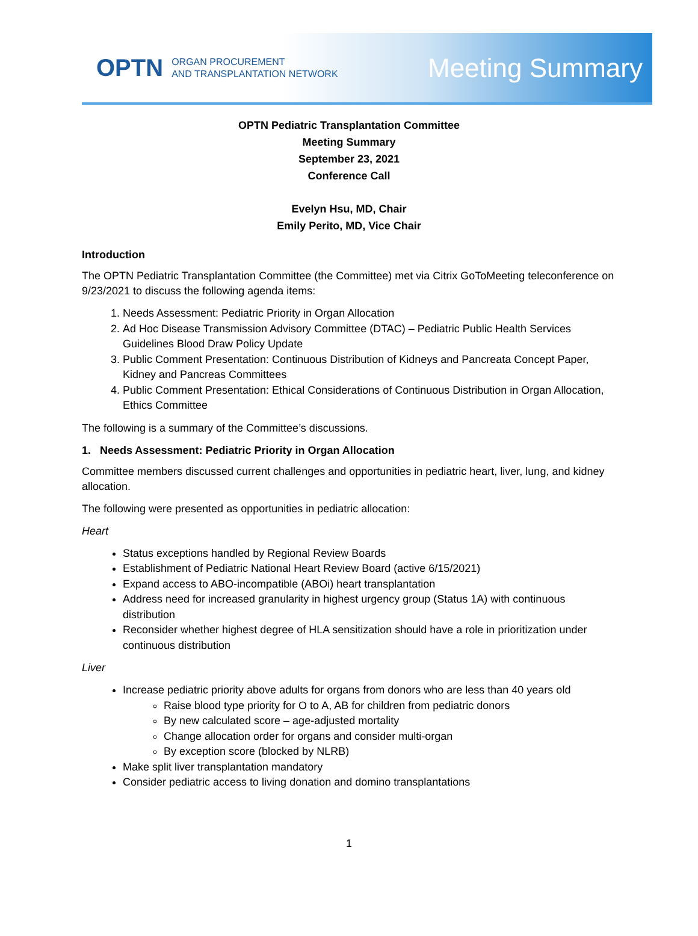OPTN ORGAN PROCUREMENT
AND TRANSPLANTATION NETWORK
Meeting Summary
OPTN Pediatric Transplantation Committee
Meeting Summary
September 23, 2021
Conference Call
Evelyn Hsu, MD, Chair
Emily Perito, MD, Vice Chair
Introduction
The OPTN Pediatric Transplantation Committee (the Committee) met via Citrix GoToMeeting teleconference on 9/23/2021 to discuss the following agenda items:
1. Needs Assessment: Pediatric Priority in Organ Allocation
2. Ad Hoc Disease Transmission Advisory Committee (DTAC) – Pediatric Public Health Services Guidelines Blood Draw Policy Update
3. Public Comment Presentation: Continuous Distribution of Kidneys and Pancreata Concept Paper, Kidney and Pancreas Committees
4. Public Comment Presentation: Ethical Considerations of Continuous Distribution in Organ Allocation, Ethics Committee
The following is a summary of the Committee’s discussions.
1. Needs Assessment: Pediatric Priority in Organ Allocation
Committee members discussed current challenges and opportunities in pediatric heart, liver, lung, and kidney allocation.
The following were presented as opportunities in pediatric allocation:
Heart
Status exceptions handled by Regional Review Boards
Establishment of Pediatric National Heart Review Board (active 6/15/2021)
Expand access to ABO-incompatible (ABOi) heart transplantation
Address need for increased granularity in highest urgency group (Status 1A) with continuous distribution
Reconsider whether highest degree of HLA sensitization should have a role in prioritization under continuous distribution
Liver
Increase pediatric priority above adults for organs from donors who are less than 40 years old
Raise blood type priority for O to A, AB for children from pediatric donors
By new calculated score – age-adjusted mortality
Change allocation order for organs and consider multi-organ
By exception score (blocked by NLRB)
Make split liver transplantation mandatory
Consider pediatric access to living donation and domino transplantations
1